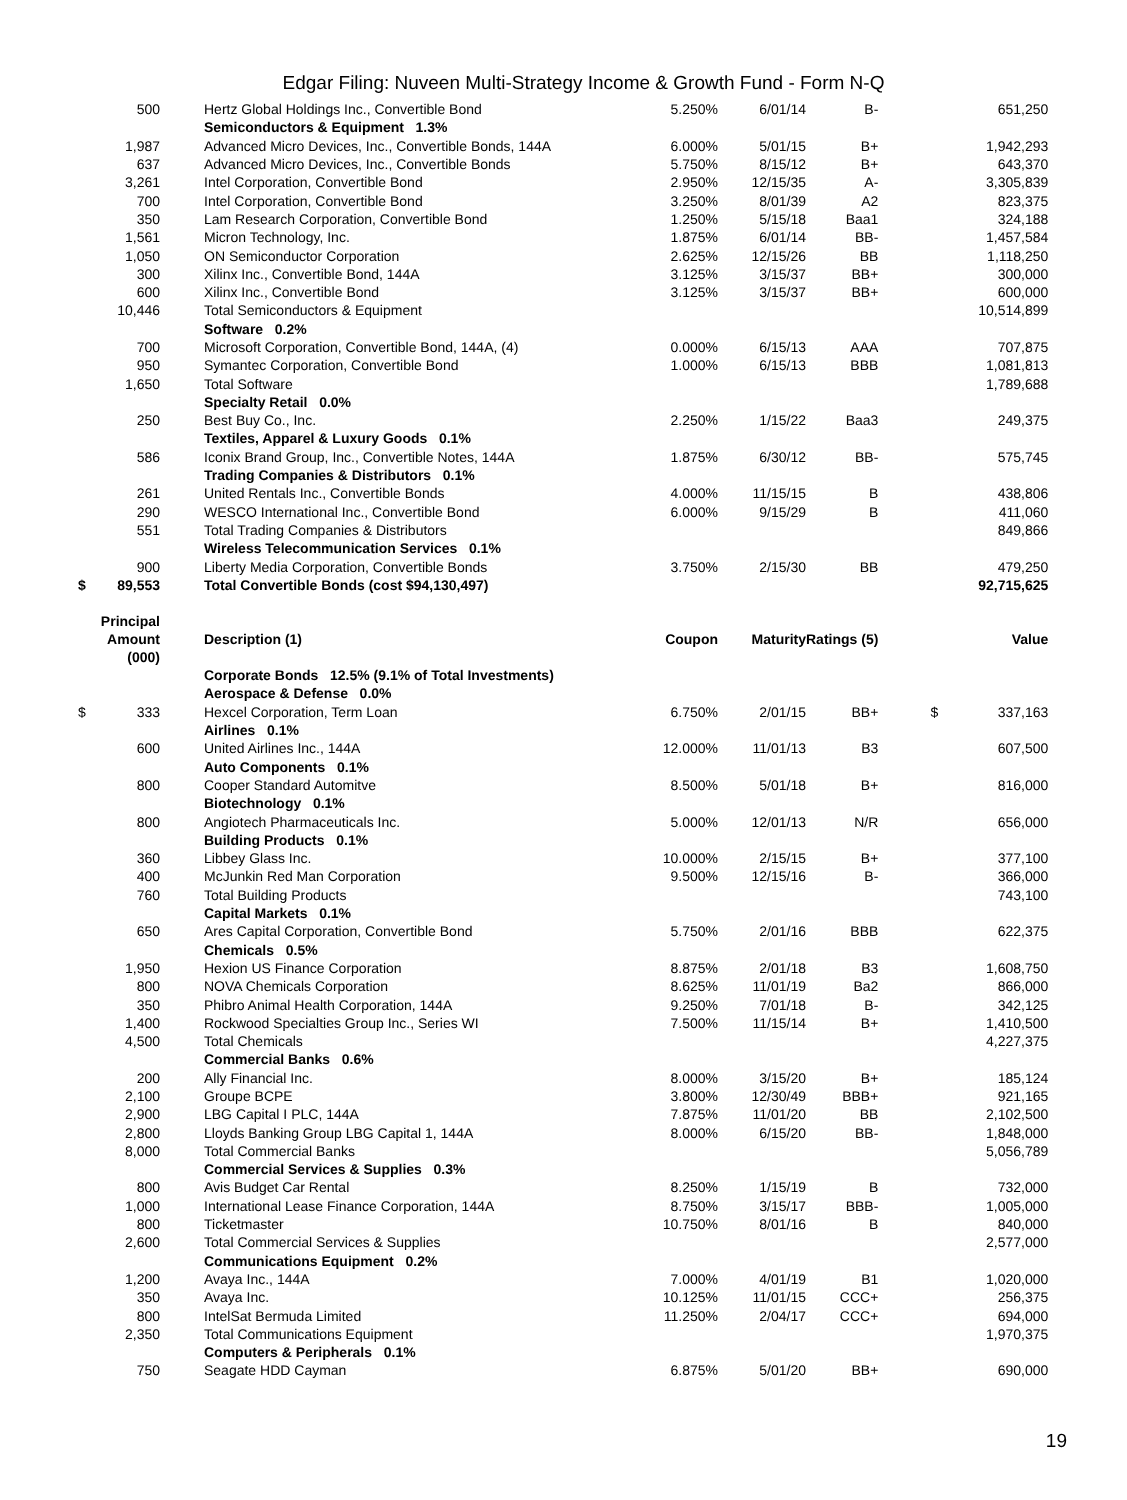Edgar Filing: Nuveen Multi-Strategy Income & Growth Fund - Form N-Q
| | 500 | | Hertz Global Holdings Inc., Convertible Bond | 5.250% | 6/01/14 | B- | | 651,250 |
| | | | Semiconductors & Equipment 1.3% | | | | | |
| | 1,987 | | Advanced Micro Devices, Inc., Convertible Bonds, 144A | 6.000% | 5/01/15 | B+ | | 1,942,293 |
| | 637 | | Advanced Micro Devices, Inc., Convertible Bonds | 5.750% | 8/15/12 | B+ | | 643,370 |
| | 3,261 | | Intel Corporation, Convertible Bond | 2.950% | 12/15/35 | A- | | 3,305,839 |
| | 700 | | Intel Corporation, Convertible Bond | 3.250% | 8/01/39 | A2 | | 823,375 |
| | 350 | | Lam Research Corporation, Convertible Bond | 1.250% | 5/15/18 | Baa1 | | 324,188 |
| | 1,561 | | Micron Technology, Inc. | 1.875% | 6/01/14 | BB- | | 1,457,584 |
| | 1,050 | | ON Semiconductor Corporation | 2.625% | 12/15/26 | BB | | 1,118,250 |
| | 300 | | Xilinx Inc., Convertible Bond, 144A | 3.125% | 3/15/37 | BB+ | | 300,000 |
| | 600 | | Xilinx Inc., Convertible Bond | 3.125% | 3/15/37 | BB+ | | 600,000 |
| | 10,446 | | Total Semiconductors & Equipment | | | | | 10,514,899 |
| | | | Software 0.2% | | | | | |
| | 700 | | Microsoft Corporation, Convertible Bond, 144A, (4) | 0.000% | 6/15/13 | AAA | | 707,875 |
| | 950 | | Symantec Corporation, Convertible Bond | 1.000% | 6/15/13 | BBB | | 1,081,813 |
| | 1,650 | | Total Software | | | | | 1,789,688 |
| | | | Specialty Retail 0.0% | | | | | |
| | 250 | | Best Buy Co., Inc. | 2.250% | 1/15/22 | Baa3 | | 249,375 |
| | | | Textiles, Apparel & Luxury Goods 0.1% | | | | | |
| | 586 | | Iconix Brand Group, Inc., Convertible Notes, 144A | 1.875% | 6/30/12 | BB- | | 575,745 |
| | | | Trading Companies & Distributors 0.1% | | | | | |
| | 261 | | United Rentals Inc., Convertible Bonds | 4.000% | 11/15/15 | B | | 438,806 |
| | 290 | | WESCO International Inc., Convertible Bond | 6.000% | 9/15/29 | B | | 411,060 |
| | 551 | | Total Trading Companies & Distributors | | | | | 849,866 |
| | | | Wireless Telecommunication Services 0.1% | | | | | |
| | 900 | | Liberty Media Corporation, Convertible Bonds | 3.750% | 2/15/30 | BB | | 479,250 |
| $ | 89,553 | | Total Convertible Bonds (cost $94,130,497) | | | | | 92,715,625 |
| | Principal Amount (000) | | Description (1) | Coupon | Maturity | Ratings (5) | | Value |
| | | | Corporate Bonds 12.5% (9.1% of Total Investments) | | | | | |
| | | | Aerospace & Defense 0.0% | | | | | |
| $ | 333 | | Hexcel Corporation, Term Loan | 6.750% | 2/01/15 | BB+ | $ | 337,163 |
| | | | Airlines 0.1% | | | | | |
| | 600 | | United Airlines Inc., 144A | 12.000% | 11/01/13 | B3 | | 607,500 |
| | | | Auto Components 0.1% | | | | | |
| | 800 | | Cooper Standard Automitve | 8.500% | 5/01/18 | B+ | | 816,000 |
| | | | Biotechnology 0.1% | | | | | |
| | 800 | | Angiotech Pharmaceuticals Inc. | 5.000% | 12/01/13 | N/R | | 656,000 |
| | | | Building Products 0.1% | | | | | |
| | 360 | | Libbey Glass Inc. | 10.000% | 2/15/15 | B+ | | 377,100 |
| | 400 | | McJunkin Red Man Corporation | 9.500% | 12/15/16 | B- | | 366,000 |
| | 760 | | Total Building Products | | | | | 743,100 |
| | | | Capital Markets 0.1% | | | | | |
| | 650 | | Ares Capital Corporation, Convertible Bond | 5.750% | 2/01/16 | BBB | | 622,375 |
| | | | Chemicals 0.5% | | | | | |
| | 1,950 | | Hexion US Finance Corporation | 8.875% | 2/01/18 | B3 | | 1,608,750 |
| | 800 | | NOVA Chemicals Corporation | 8.625% | 11/01/19 | Ba2 | | 866,000 |
| | 350 | | Phibro Animal Health Corporation, 144A | 9.250% | 7/01/18 | B- | | 342,125 |
| | 1,400 | | Rockwood Specialties Group Inc., Series WI | 7.500% | 11/15/14 | B+ | | 1,410,500 |
| | 4,500 | | Total Chemicals | | | | | 4,227,375 |
| | | | Commercial Banks 0.6% | | | | | |
| | 200 | | Ally Financial Inc. | 8.000% | 3/15/20 | B+ | | 185,124 |
| | 2,100 | | Groupe BCPE | 3.800% | 12/30/49 | BBB+ | | 921,165 |
| | 2,900 | | LBG Capital I PLC, 144A | 7.875% | 11/01/20 | BB | | 2,102,500 |
| | 2,800 | | Lloyds Banking Group LBG Capital 1, 144A | 8.000% | 6/15/20 | BB- | | 1,848,000 |
| | 8,000 | | Total Commercial Banks | | | | | 5,056,789 |
| | | | Commercial Services & Supplies 0.3% | | | | | |
| | 800 | | Avis Budget Car Rental | 8.250% | 1/15/19 | B | | 732,000 |
| | 1,000 | | International Lease Finance Corporation, 144A | 8.750% | 3/15/17 | BBB- | | 1,005,000 |
| | 800 | | Ticketmaster | 10.750% | 8/01/16 | B | | 840,000 |
| | 2,600 | | Total Commercial Services & Supplies | | | | | 2,577,000 |
| | | | Communications Equipment 0.2% | | | | | |
| | 1,200 | | Avaya Inc., 144A | 7.000% | 4/01/19 | B1 | | 1,020,000 |
| | 350 | | Avaya Inc. | 10.125% | 11/01/15 | CCC+ | | 256,375 |
| | 800 | | IntelSat Bermuda Limited | 11.250% | 2/04/17 | CCC+ | | 694,000 |
| | 2,350 | | Total Communications Equipment | | | | | 1,970,375 |
| | | | Computers & Peripherals 0.1% | | | | | |
| | 750 | | Seagate HDD Cayman | 6.875% | 5/01/20 | BB+ | | 690,000 |
19